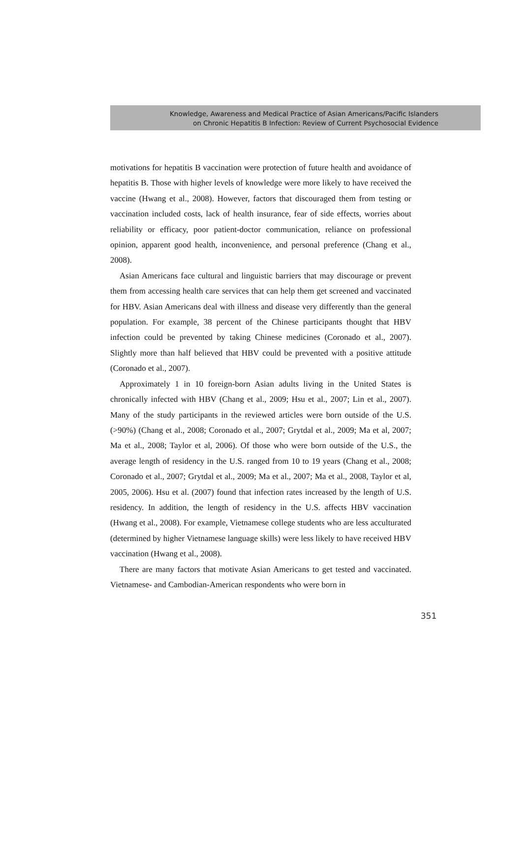Knowledge, Awareness and Medical Practice of Asian Americans/Pacific Islanders
on Chronic Hepatitis B Infection: Review of Current Psychosocial Evidence
motivations for hepatitis B vaccination were protection of future health and avoidance of hepatitis B. Those with higher levels of knowledge were more likely to have received the vaccine (Hwang et al., 2008). However, factors that discouraged them from testing or vaccination included costs, lack of health insurance, fear of side effects, worries about reliability or efficacy, poor patient-doctor communication, reliance on professional opinion, apparent good health, inconvenience, and personal preference (Chang et al., 2008).
Asian Americans face cultural and linguistic barriers that may discourage or prevent them from accessing health care services that can help them get screened and vaccinated for HBV. Asian Americans deal with illness and disease very differently than the general population. For example, 38 percent of the Chinese participants thought that HBV infection could be prevented by taking Chinese medicines (Coronado et al., 2007). Slightly more than half believed that HBV could be prevented with a positive attitude (Coronado et al., 2007).
Approximately 1 in 10 foreign-born Asian adults living in the United States is chronically infected with HBV (Chang et al., 2009; Hsu et al., 2007; Lin et al., 2007). Many of the study participants in the reviewed articles were born outside of the U.S. (>90%) (Chang et al., 2008; Coronado et al., 2007; Grytdal et al., 2009; Ma et al, 2007; Ma et al., 2008; Taylor et al, 2006). Of those who were born outside of the U.S., the average length of residency in the U.S. ranged from 10 to 19 years (Chang et al., 2008; Coronado et al., 2007; Grytdal et al., 2009; Ma et al., 2007; Ma et al., 2008, Taylor et al, 2005, 2006). Hsu et al. (2007) found that infection rates increased by the length of U.S. residency. In addition, the length of residency in the U.S. affects HBV vaccination (Hwang et al., 2008). For example, Vietnamese college students who are less acculturated (determined by higher Vietnamese language skills) were less likely to have received HBV vaccination (Hwang et al., 2008).
There are many factors that motivate Asian Americans to get tested and vaccinated. Vietnamese- and Cambodian-American respondents who were born in
351